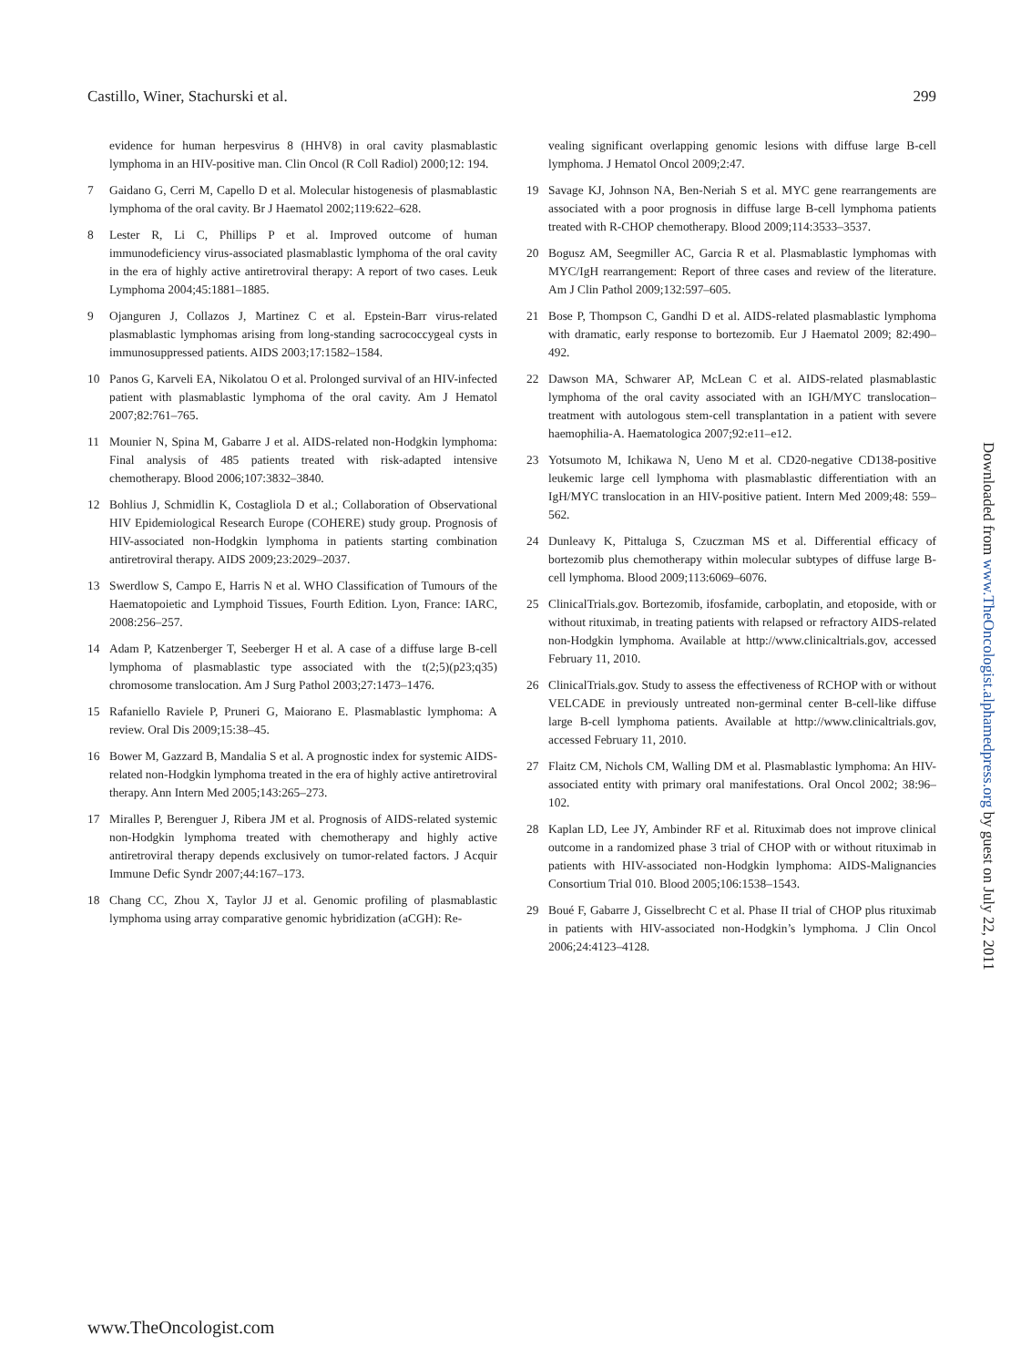Castillo, Winer, Stachurski et al. 299
evidence for human herpesvirus 8 (HHV8) in oral cavity plasmablastic lymphoma in an HIV-positive man. Clin Oncol (R Coll Radiol) 2000;12: 194.
7 Gaidano G, Cerri M, Capello D et al. Molecular histogenesis of plasmablastic lymphoma of the oral cavity. Br J Haematol 2002;119:622–628.
8 Lester R, Li C, Phillips P et al. Improved outcome of human immunodeficiency virus-associated plasmablastic lymphoma of the oral cavity in the era of highly active antiretroviral therapy: A report of two cases. Leuk Lymphoma 2004;45:1881–1885.
9 Ojanguren J, Collazos J, Martinez C et al. Epstein-Barr virus-related plasmablastic lymphomas arising from long-standing sacrococcygeal cysts in immunosuppressed patients. AIDS 2003;17:1582–1584.
10 Panos G, Karveli EA, Nikolatou O et al. Prolonged survival of an HIV-infected patient with plasmablastic lymphoma of the oral cavity. Am J Hematol 2007;82:761–765.
11 Mounier N, Spina M, Gabarre J et al. AIDS-related non-Hodgkin lymphoma: Final analysis of 485 patients treated with risk-adapted intensive chemotherapy. Blood 2006;107:3832–3840.
12 Bohlius J, Schmidlin K, Costagliola D et al.; Collaboration of Observational HIV Epidemiological Research Europe (COHERE) study group. Prognosis of HIV-associated non-Hodgkin lymphoma in patients starting combination antiretroviral therapy. AIDS 2009;23:2029–2037.
13 Swerdlow S, Campo E, Harris N et al. WHO Classification of Tumours of the Haematopoietic and Lymphoid Tissues, Fourth Edition. Lyon, France: IARC, 2008:256–257.
14 Adam P, Katzenberger T, Seeberger H et al. A case of a diffuse large B-cell lymphoma of plasmablastic type associated with the t(2;5)(p23;q35) chromosome translocation. Am J Surg Pathol 2003;27:1473–1476.
15 Rafaniello Raviele P, Pruneri G, Maiorano E. Plasmablastic lymphoma: A review. Oral Dis 2009;15:38–45.
16 Bower M, Gazzard B, Mandalia S et al. A prognostic index for systemic AIDS-related non-Hodgkin lymphoma treated in the era of highly active antiretroviral therapy. Ann Intern Med 2005;143:265–273.
17 Miralles P, Berenguer J, Ribera JM et al. Prognosis of AIDS-related systemic non-Hodgkin lymphoma treated with chemotherapy and highly active antiretroviral therapy depends exclusively on tumor-related factors. J Acquir Immune Defic Syndr 2007;44:167–173.
18 Chang CC, Zhou X, Taylor JJ et al. Genomic profiling of plasmablastic lymphoma using array comparative genomic hybridization (aCGH): Re-
vealing significant overlapping genomic lesions with diffuse large B-cell lymphoma. J Hematol Oncol 2009;2:47.
19 Savage KJ, Johnson NA, Ben-Neriah S et al. MYC gene rearrangements are associated with a poor prognosis in diffuse large B-cell lymphoma patients treated with R-CHOP chemotherapy. Blood 2009;114:3533–3537.
20 Bogusz AM, Seegmiller AC, Garcia R et al. Plasmablastic lymphomas with MYC/IgH rearrangement: Report of three cases and review of the literature. Am J Clin Pathol 2009;132:597–605.
21 Bose P, Thompson C, Gandhi D et al. AIDS-related plasmablastic lymphoma with dramatic, early response to bortezomib. Eur J Haematol 2009; 82:490–492.
22 Dawson MA, Schwarer AP, McLean C et al. AIDS-related plasmablastic lymphoma of the oral cavity associated with an IGH/MYC translocation–treatment with autologous stem-cell transplantation in a patient with severe haemophilia-A. Haematologica 2007;92:e11–e12.
23 Yotsumoto M, Ichikawa N, Ueno M et al. CD20-negative CD138-positive leukemic large cell lymphoma with plasmablastic differentiation with an IgH/MYC translocation in an HIV-positive patient. Intern Med 2009;48: 559–562.
24 Dunleavy K, Pittaluga S, Czuczman MS et al. Differential efficacy of bortezomib plus chemotherapy within molecular subtypes of diffuse large B-cell lymphoma. Blood 2009;113:6069–6076.
25 ClinicalTrials.gov. Bortezomib, ifosfamide, carboplatin, and etoposide, with or without rituximab, in treating patients with relapsed or refractory AIDS-related non-Hodgkin lymphoma. Available at http://www.clinicaltrials.gov, accessed February 11, 2010.
26 ClinicalTrials.gov. Study to assess the effectiveness of RCHOP with or without VELCADE in previously untreated non-germinal center B-cell-like diffuse large B-cell lymphoma patients. Available at http://www.clinicaltrials.gov, accessed February 11, 2010.
27 Flaitz CM, Nichols CM, Walling DM et al. Plasmablastic lymphoma: An HIV-associated entity with primary oral manifestations. Oral Oncol 2002; 38:96–102.
28 Kaplan LD, Lee JY, Ambinder RF et al. Rituximab does not improve clinical outcome in a randomized phase 3 trial of CHOP with or without rituximab in patients with HIV-associated non-Hodgkin lymphoma: AIDS-Malignancies Consortium Trial 010. Blood 2005;106:1538–1543.
29 Boué F, Gabarre J, Gisselbrecht C et al. Phase II trial of CHOP plus rituximab in patients with HIV-associated non-Hodgkin’s lymphoma. J Clin Oncol 2006;24:4123–4128.
Downloaded from www.TheOncologist.alphamedpress.org by guest on July 22, 2011
www.TheOncologist.com